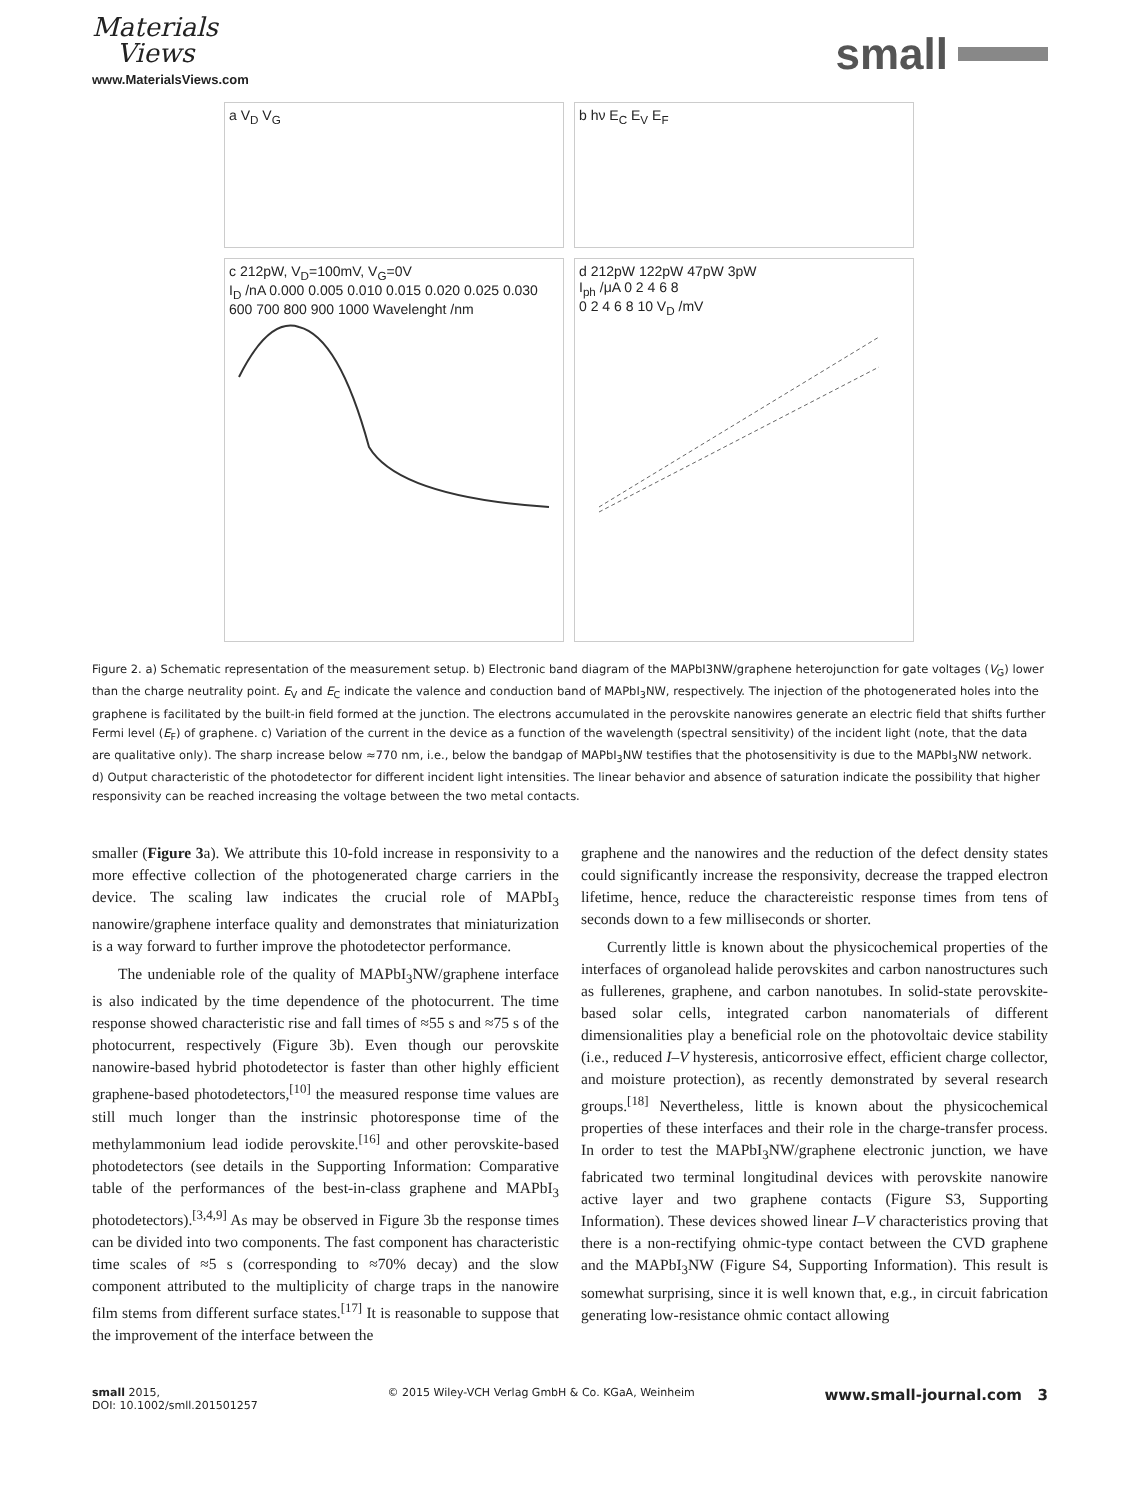Materials
Views
www.MaterialsViews.com
small
a V<sub>D</sub> V<sub>G</sub>
b hν E<sub>C</sub> E<sub>V</sub> E<sub>F</sub>
c 212pW, V<sub>D</sub>=100mV, V<sub>G</sub>=0V
I<sub>D</sub> /nA 0.000 0.005 0.010 0.015 0.020 0.025 0.030
600 700 800 900 1000 Wavelenght /nm
d 212pW 122pW 47pW 3pW
I<sub>ph</sub> /μA 0 2 4 6 8
0 2 4 6 8 10 V<sub>D</sub> /mV
Figure 2. a) Schematic representation of the measurement setup. b) Electronic band diagram of the MAPbI3NW/graphene heterojunction for gate voltages (V<sub>G</sub>) lower than the charge neutrality point. E<sub>V</sub> and E<sub>C</sub> indicate the valence and conduction band of MAPbI<sub>3</sub>NW, respectively. The injection of the photogenerated holes into the graphene is facilitated by the built-in field formed at the junction. The electrons accumulated in the perovskite nanowires generate an electric field that shifts further Fermi level (E<sub>F</sub>) of graphene. c) Variation of the current in the device as a function of the wavelength (spectral sensitivity) of the incident light (note, that the data are qualitative only). The sharp increase below ≈770 nm, i.e., below the bandgap of MAPbI<sub>3</sub>NW testifies that the photosensitivity is due to the MAPbI<sub>3</sub>NW network. d) Output characteristic of the photodetector for different incident light intensities. The linear behavior and absence of saturation indicate the possibility that higher responsivity can be reached increasing the voltage between the two metal contacts.
smaller (Figure 3a). We attribute this 10-fold increase in responsivity to a more effective collection of the photogenerated charge carriers in the device. The scaling law indicates the crucial role of MAPbI<sub>3</sub> nanowire/graphene interface quality and demonstrates that miniaturization is a way forward to further improve the photodetector performance.
The undeniable role of the quality of MAPbI<sub>3</sub>NW/graphene interface is also indicated by the time dependence of the photocurrent. The time response showed characteristic rise and fall times of ≈55 s and ≈75 s of the photocurrent, respectively (Figure 3b). Even though our perovskite nanowire-based hybrid photodetector is faster than other highly efficient graphene-based photodetectors,<sup>[10]</sup> the measured response time values are still much longer than the instrinsic photoresponse time of the methylammonium lead iodide perovskite.<sup>[16]</sup> and other perovskite-based photodetectors (see details in the Supporting Information: Comparative table of the performances of the best-in-class graphene and MAPbI<sub>3</sub> photodetectors).<sup>[3,4,9]</sup> As may be observed in Figure 3b the response times can be divided into two components. The fast component has characteristic time scales of ≈5 s (corresponding to ≈70% decay) and the slow component attributed to the multiplicity of charge traps in the nanowire film stems from different surface states.<sup>[17]</sup> It is reasonable to suppose that the improvement of the interface between the
graphene and the nanowires and the reduction of the defect density states could significantly increase the responsivity, decrease the trapped electron lifetime, hence, reduce the charactereistic response times from tens of seconds down to a few milliseconds or shorter.
Currently little is known about the physicochemical properties of the interfaces of organolead halide perovskites and carbon nanostructures such as fullerenes, graphene, and carbon nanotubes. In solid-state perovskite-based solar cells, integrated carbon nanomaterials of different dimensionalities play a beneficial role on the photovoltaic device stability (i.e., reduced I–V hysteresis, anticorrosive effect, efficient charge collector, and moisture protection), as recently demonstrated by several research groups.<sup>[18]</sup> Nevertheless, little is known about the physicochemical properties of these interfaces and their role in the charge-transfer process. In order to test the MAPbI<sub>3</sub>NW/graphene electronic junction, we have fabricated two terminal longitudinal devices with perovskite nanowire active layer and two graphene contacts (Figure S3, Supporting Information). These devices showed linear I–V characteristics proving that there is a non-rectifying ohmic-type contact between the CVD graphene and the MAPbI<sub>3</sub>NW (Figure S4, Supporting Information). This result is somewhat surprising, since it is well known that, e.g., in circuit fabrication generating low-resistance ohmic contact allowing
small 2015,
DOI: 10.1002/smll.201501257
© 2015 Wiley-VCH Verlag GmbH & Co. KGaA, Weinheim
www.small-journal.com 3